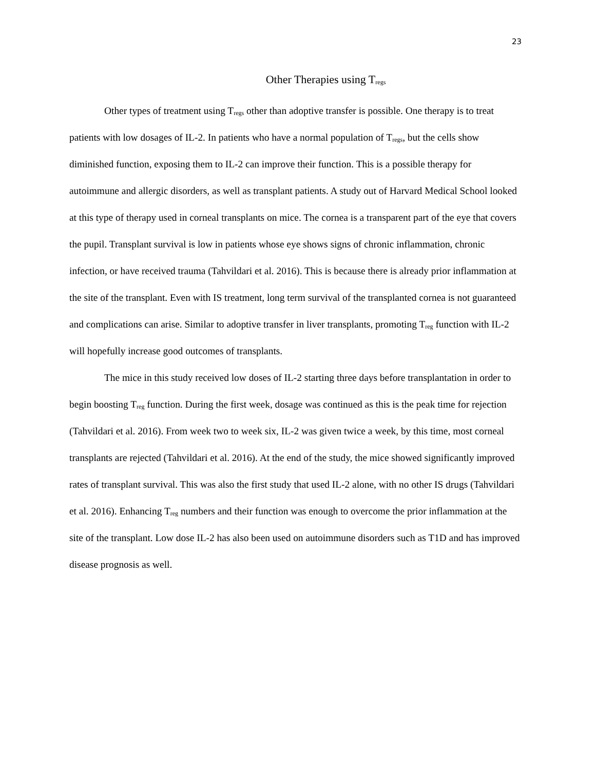23
Other Therapies using T<sub>regs</sub>
Other types of treatment using T<sub>regs</sub> other than adoptive transfer is possible. One therapy is to treat patients with low dosages of IL-2. In patients who have a normal population of T<sub>regs</sub>, but the cells show diminished function, exposing them to IL-2 can improve their function. This is a possible therapy for autoimmune and allergic disorders, as well as transplant patients. A study out of Harvard Medical School looked at this type of therapy used in corneal transplants on mice. The cornea is a transparent part of the eye that covers the pupil. Transplant survival is low in patients whose eye shows signs of chronic inflammation, chronic infection, or have received trauma (Tahvildari et al. 2016). This is because there is already prior inflammation at the site of the transplant. Even with IS treatment, long term survival of the transplanted cornea is not guaranteed and complications can arise. Similar to adoptive transfer in liver transplants, promoting T<sub>reg</sub> function with IL-2 will hopefully increase good outcomes of transplants.
The mice in this study received low doses of IL-2 starting three days before transplantation in order to begin boosting T<sub>reg</sub> function. During the first week, dosage was continued as this is the peak time for rejection (Tahvildari et al. 2016). From week two to week six, IL-2 was given twice a week, by this time, most corneal transplants are rejected (Tahvildari et al. 2016). At the end of the study, the mice showed significantly improved rates of transplant survival. This was also the first study that used IL-2 alone, with no other IS drugs (Tahvildari et al. 2016). Enhancing T<sub>reg</sub> numbers and their function was enough to overcome the prior inflammation at the site of the transplant. Low dose IL-2 has also been used on autoimmune disorders such as T1D and has improved disease prognosis as well.